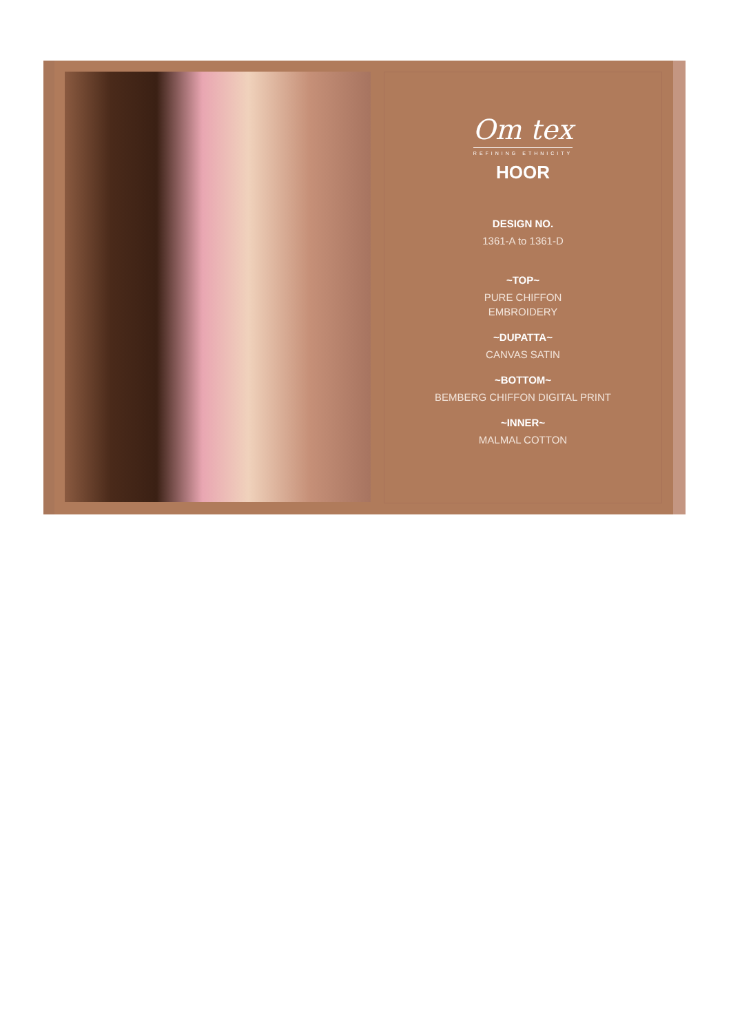Om tex
REFINING ETHNICITY
HOOR
DESIGN NO.
1361-A to 1361-D
~TOP~
PURE CHIFFON
EMBROIDERY
~DUPATTA~
CANVAS SATIN
~BOTTOM~
BEMBERG CHIFFON DIGITAL PRINT
~INNER~
MALMAL COTTON